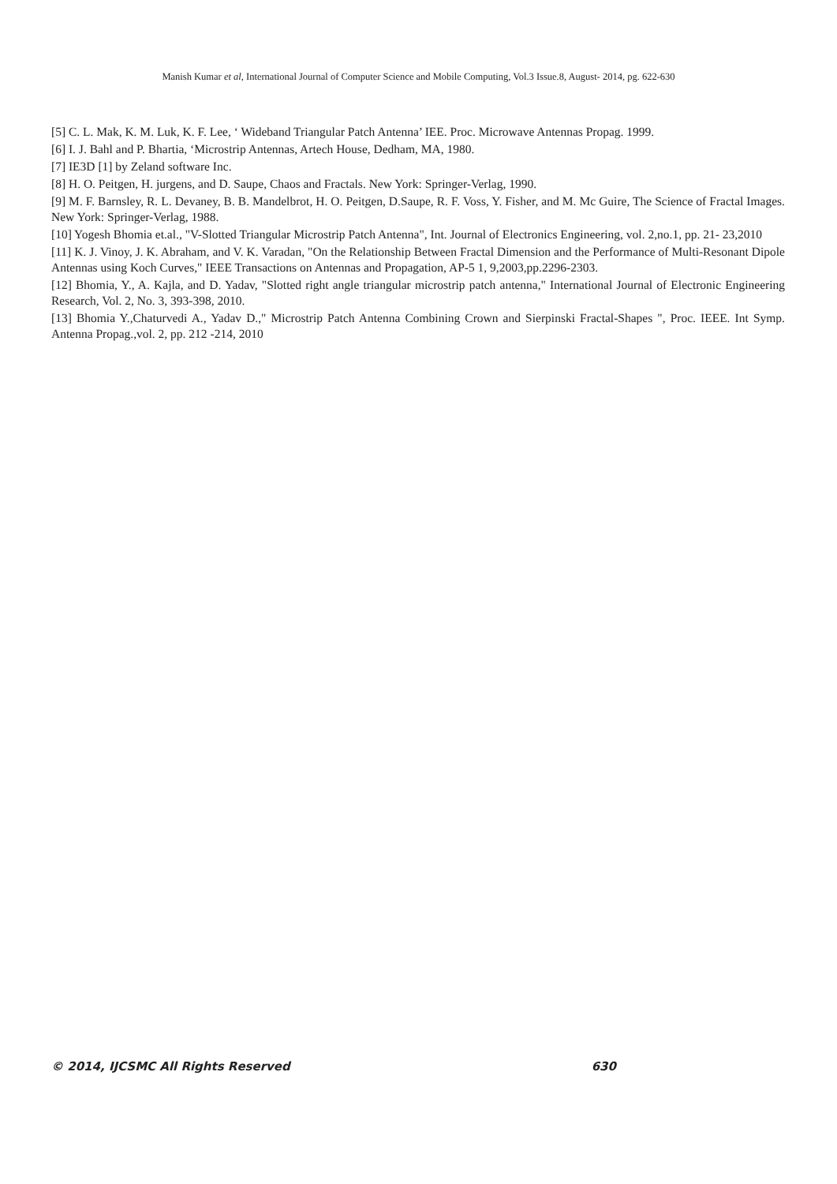Manish Kumar et al, International Journal of Computer Science and Mobile Computing, Vol.3 Issue.8, August- 2014, pg. 622-630
[5] C. L. Mak, K. M. Luk, K. F. Lee, ‘ Wideband Triangular Patch Antenna’ IEE. Proc. Microwave Antennas Propag. 1999.
[6] I. J. Bahl and P. Bhartia, ‘Microstrip Antennas, Artech House, Dedham, MA, 1980.
[7] IE3D [1] by Zeland software Inc.
[8] H. O. Peitgen, H. jurgens, and D. Saupe, Chaos and Fractals. New York: Springer-Verlag, 1990.
[9] M. F. Barnsley, R. L. Devaney, B. B. Mandelbrot, H. O. Peitgen, D.Saupe, R. F. Voss, Y. Fisher, and M. Mc Guire, The Science of Fractal Images. New York: Springer-Verlag, 1988.
[10] Yogesh Bhomia et.al., "V-Slotted Triangular Microstrip Patch Antenna", Int. Journal of Electronics Engineering, vol. 2,no.1, pp. 21- 23,2010
[11] K. J. Vinoy, J. K. Abraham, and V. K. Varadan, "On the Relationship Between Fractal Dimension and the Performance of Multi-Resonant Dipole Antennas using Koch Curves," IEEE Transactions on Antennas and Propagation, AP-5 1, 9,2003,pp.2296-2303.
[12] Bhomia, Y., A. Kajla, and D. Yadav, "Slotted right angle triangular microstrip patch antenna," International Journal of Electronic Engineering Research, Vol. 2, No. 3, 393-398, 2010.
[13] Bhomia Y.,Chaturvedi A., Yadav D.," Microstrip Patch Antenna Combining Crown and Sierpinski Fractal-Shapes ", Proc. IEEE. Int Symp. Antenna Propag.,vol. 2, pp. 212 -214, 2010
© 2014, IJCSMC All Rights Reserved 630